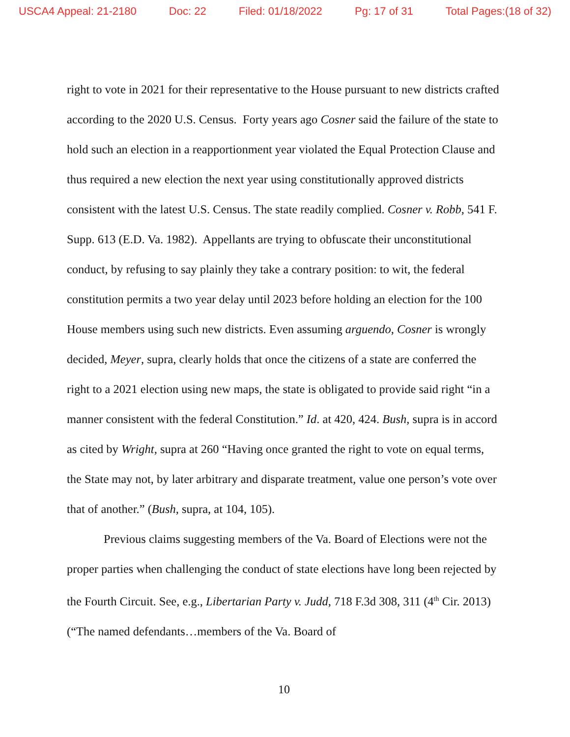USCA4 Appeal: 21-2180 Doc: 22 Filed: 01/18/2022 Pg: 17 of 31 Total Pages:(18 of 32)
right to vote in 2021 for their representative to the House pursuant to new districts crafted according to the 2020 U.S. Census. Forty years ago Cosner said the failure of the state to hold such an election in a reapportionment year violated the Equal Protection Clause and thus required a new election the next year using constitutionally approved districts consistent with the latest U.S. Census. The state readily complied. Cosner v. Robb, 541 F. Supp. 613 (E.D. Va. 1982). Appellants are trying to obfuscate their unconstitutional conduct, by refusing to say plainly they take a contrary position: to wit, the federal constitution permits a two year delay until 2023 before holding an election for the 100 House members using such new districts. Even assuming arguendo, Cosner is wrongly decided, Meyer, supra, clearly holds that once the citizens of a state are conferred the right to a 2021 election using new maps, the state is obligated to provide said right “in a manner consistent with the federal Constitution.” Id. at 420, 424. Bush, supra is in accord as cited by Wright, supra at 260 “Having once granted the right to vote on equal terms, the State may not, by later arbitrary and disparate treatment, value one person’s vote over that of another.” (Bush, supra, at 104, 105).
Previous claims suggesting members of the Va. Board of Elections were not the proper parties when challenging the conduct of state elections have long been rejected by the Fourth Circuit. See, e.g., Libertarian Party v. Judd, 718 F.3d 308, 311 (4<sup>th</sup> Cir. 2013) (“The named defendants…members of the Va. Board of
10